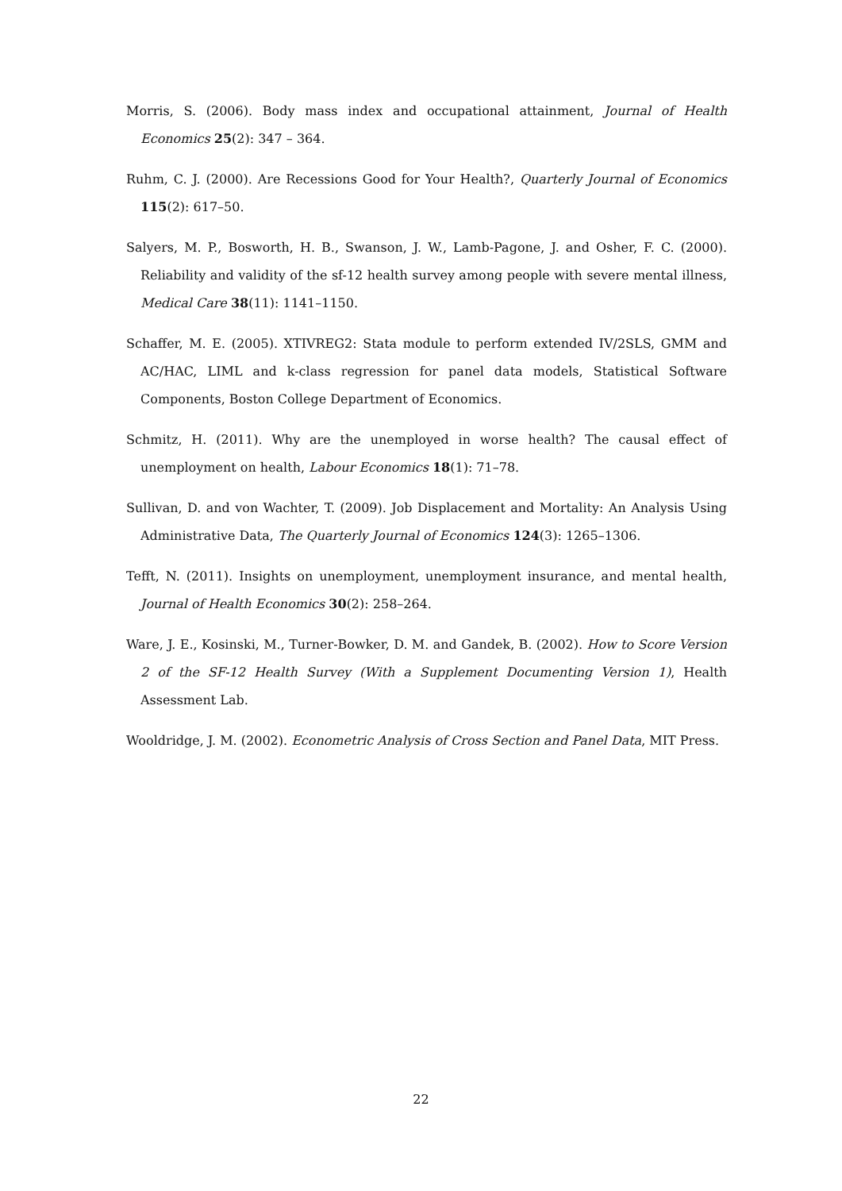Morris, S. (2006). Body mass index and occupational attainment, Journal of Health Economics 25(2): 347 – 364.
Ruhm, C. J. (2000). Are Recessions Good for Your Health?, Quarterly Journal of Economics 115(2): 617–50.
Salyers, M. P., Bosworth, H. B., Swanson, J. W., Lamb-Pagone, J. and Osher, F. C. (2000). Reliability and validity of the sf-12 health survey among people with severe mental illness, Medical Care 38(11): 1141–1150.
Schaffer, M. E. (2005). XTIVREG2: Stata module to perform extended IV/2SLS, GMM and AC/HAC, LIML and k-class regression for panel data models, Statistical Software Components, Boston College Department of Economics.
Schmitz, H. (2011). Why are the unemployed in worse health? The causal effect of unemployment on health, Labour Economics 18(1): 71–78.
Sullivan, D. and von Wachter, T. (2009). Job Displacement and Mortality: An Analysis Using Administrative Data, The Quarterly Journal of Economics 124(3): 1265–1306.
Tefft, N. (2011). Insights on unemployment, unemployment insurance, and mental health, Journal of Health Economics 30(2): 258–264.
Ware, J. E., Kosinski, M., Turner-Bowker, D. M. and Gandek, B. (2002). How to Score Version 2 of the SF-12 Health Survey (With a Supplement Documenting Version 1), Health Assessment Lab.
Wooldridge, J. M. (2002). Econometric Analysis of Cross Section and Panel Data, MIT Press.
22